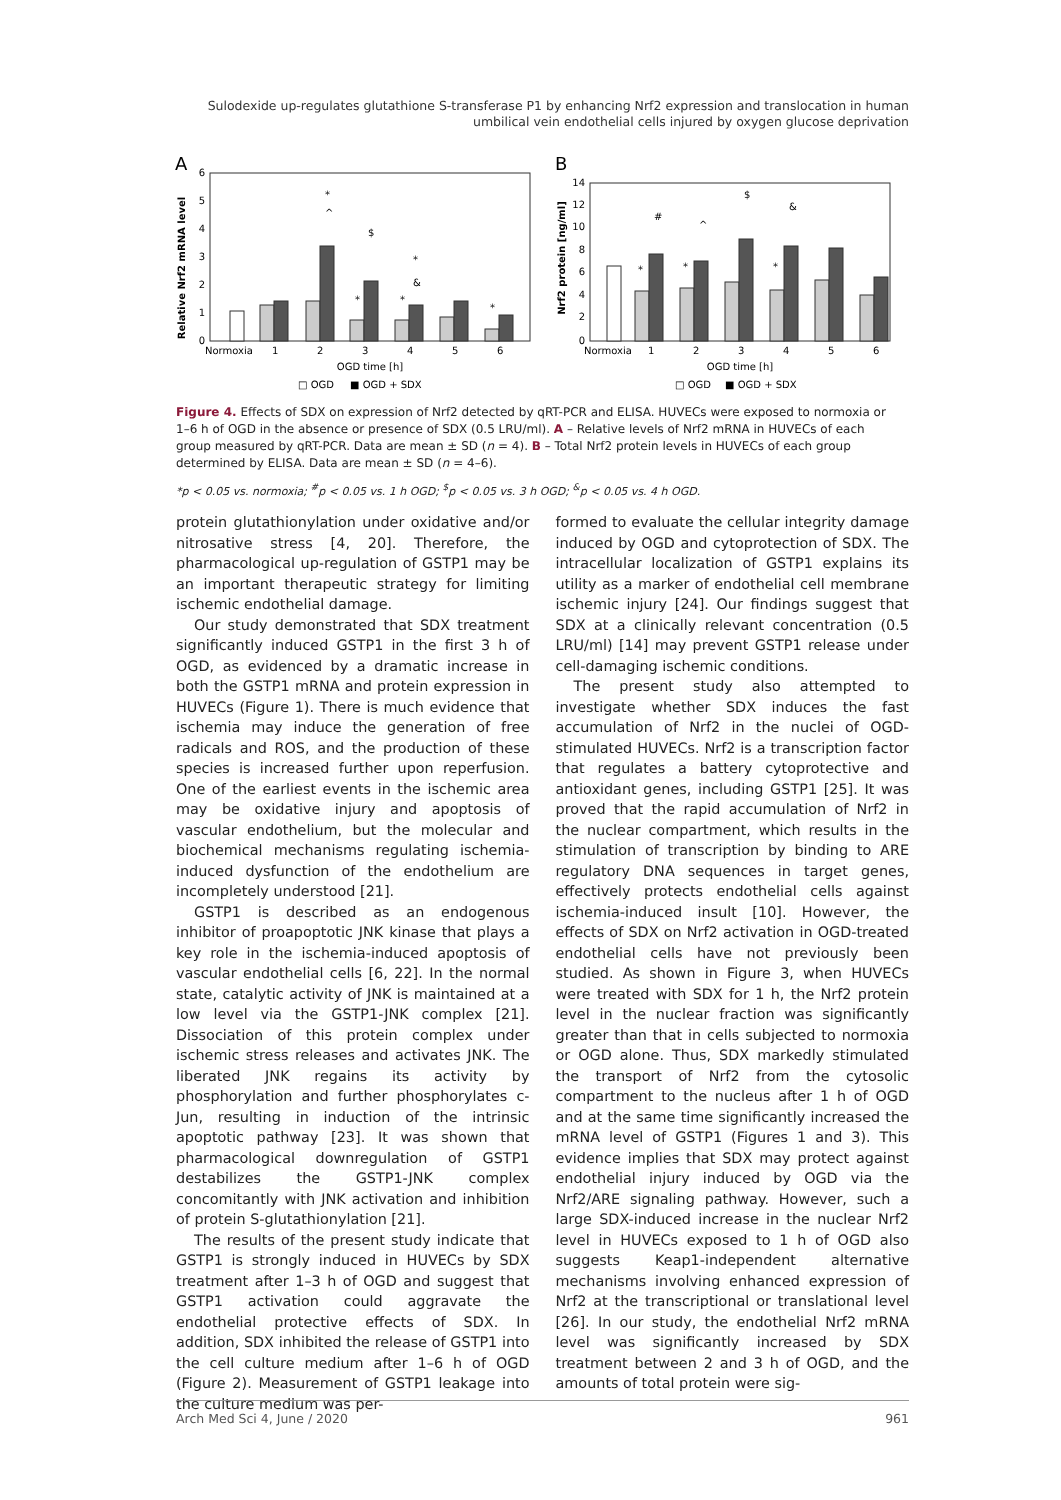Sulodexide up-regulates glutathione S-transferase P1 by enhancing Nrf2 expression and translocation in human umbilical vein endothelial cells injured by oxygen glucose deprivation
A
B
Relative Nrf2 mRNA level
Nrf2 protein [ng/ml]
6
5
4
3
2
1
0
14
12
10
8
6
4
2
0
Normoxia
1
2
3
4
5
6
Normoxia
1
2
3
4
5
6
OGD time [h]
OGD time [h]
□ OGD
■ OGD + SDX
□ OGD
■ OGD + SDX
*
^
$
*
&
*
*
*
#
^
$
&
*
*
*
Figure 4. Effects of SDX on expression of Nrf2 detected by qRT-PCR and ELISA. HUVECs were exposed to normoxia or 1–6 h of OGD in the absence or presence of SDX (0.5 LRU/ml). A – Relative levels of Nrf2 mRNA in HUVECs of each group measured by qRT-PCR. Data are mean ± SD (n = 4). B – Total Nrf2 protein levels in HUVECs of each group determined by ELISA. Data are mean ± SD (n = 4–6).
*p < 0.05 vs. normoxia; <sup>#</sup>p < 0.05 vs. 1 h OGD; <sup>$</sup>p < 0.05 vs. 3 h OGD; <sup>&</sup>p < 0.05 vs. 4 h OGD.
protein glutathionylation under oxidative and/or nitrosative stress [4, 20]. Therefore, the pharmacological up-regulation of GSTP1 may be an important therapeutic strategy for limiting ischemic endothelial damage.
Our study demonstrated that SDX treatment significantly induced GSTP1 in the first 3 h of OGD, as evidenced by a dramatic increase in both the GSTP1 mRNA and protein expression in HUVECs (Figure 1). There is much evidence that ischemia may induce the generation of free radicals and ROS, and the production of these species is increased further upon reperfusion. One of the earliest events in the ischemic area may be oxidative injury and apoptosis of vascular endothelium, but the molecular and biochemical mechanisms regulating ischemia-induced dysfunction of the endothelium are incompletely understood [21].
GSTP1 is described as an endogenous inhibitor of proapoptotic JNK kinase that plays a key role in the ischemia-induced apoptosis of vascular endothelial cells [6, 22]. In the normal state, catalytic activity of JNK is maintained at a low level via the GSTP1-JNK complex [21]. Dissociation of this protein complex under ischemic stress releases and activates JNK. The liberated JNK regains its activity by phosphorylation and further phosphorylates c-Jun, resulting in induction of the intrinsic apoptotic pathway [23]. It was shown that pharmacological downregulation of GSTP1 destabilizes the GSTP1-JNK complex concomitantly with JNK activation and inhibition of protein S-glutathionylation [21].
The results of the present study indicate that GSTP1 is strongly induced in HUVECs by SDX treatment after 1–3 h of OGD and suggest that GSTP1 activation could aggravate the endothelial protective effects of SDX. In addition, SDX inhibited the release of GSTP1 into the cell culture medium after 1–6 h of OGD (Figure 2). Measurement of GSTP1 leakage into the culture medium was per-
formed to evaluate the cellular integrity damage induced by OGD and cytoprotection of SDX. The intracellular localization of GSTP1 explains its utility as a marker of endothelial cell membrane ischemic injury [24]. Our findings suggest that SDX at a clinically relevant concentration (0.5 LRU/ml) [14] may prevent GSTP1 release under cell-damaging ischemic conditions.
The present study also attempted to investigate whether SDX induces the fast accumulation of Nrf2 in the nuclei of OGD-stimulated HUVECs. Nrf2 is a transcription factor that regulates a battery cytoprotective and antioxidant genes, including GSTP1 [25]. It was proved that the rapid accumulation of Nrf2 in the nuclear compartment, which results in the stimulation of transcription by binding to ARE regulatory DNA sequences in target genes, effectively protects endothelial cells against ischemia-induced insult [10]. However, the effects of SDX on Nrf2 activation in OGD-treated endothelial cells have not previously been studied. As shown in Figure 3, when HUVECs were treated with SDX for 1 h, the Nrf2 protein level in the nuclear fraction was significantly greater than that in cells subjected to normoxia or OGD alone. Thus, SDX markedly stimulated the transport of Nrf2 from the cytosolic compartment to the nucleus after 1 h of OGD and at the same time significantly increased the mRNA level of GSTP1 (Figures 1 and 3). This evidence implies that SDX may protect against endothelial injury induced by OGD via the Nrf2/ARE signaling pathway. However, such a large SDX-induced increase in the nuclear Nrf2 level in HUVECs exposed to 1 h of OGD also suggests Keap1-independent alternative mechanisms involving enhanced expression of Nrf2 at the transcriptional or translational level [26]. In our study, the endothelial Nrf2 mRNA level was significantly increased by SDX treatment between 2 and 3 h of OGD, and the amounts of total protein were sig-
Arch Med Sci 4, June / 2020 961